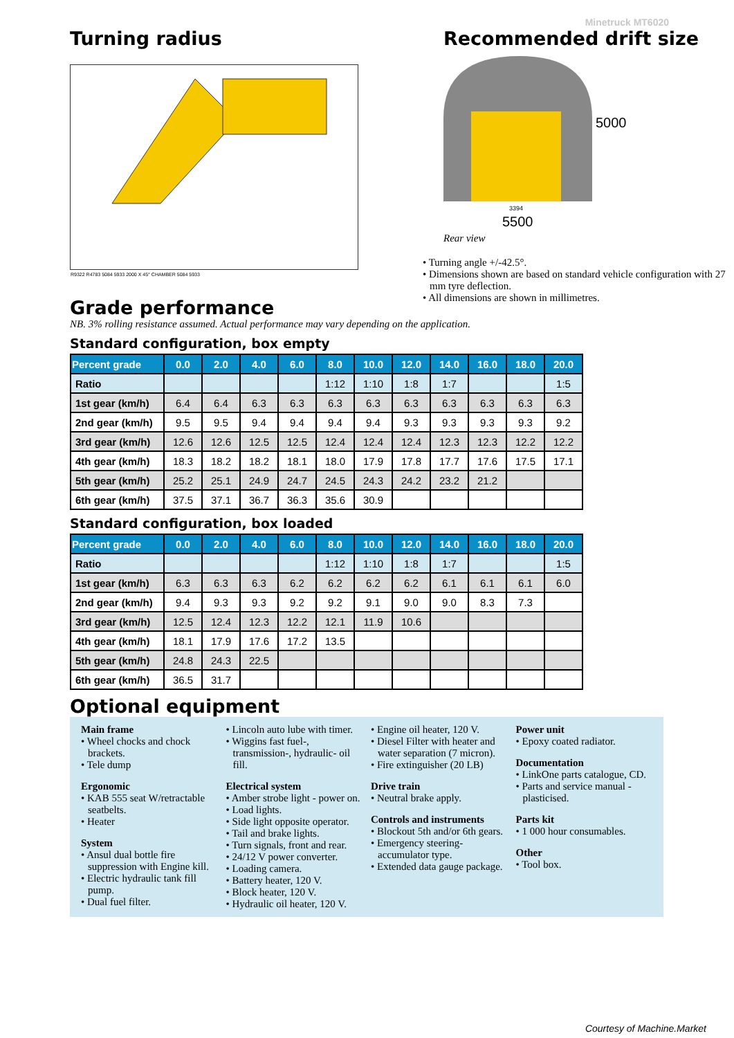Minetruck MT6020
Turning radius
R9322 R4783 5084 5933 2000 X 45° CHAMBER 5084 5933
Recommended drift size
5000
3394
5500
Rear view
• Turning angle +/-42.5°.
• Dimensions shown are based on standard vehicle configuration with 27 mm tyre deflection.
• All dimensions are shown in millimetres.
Grade performance
NB. 3% rolling resistance assumed. Actual performance may vary depending on the application.
Standard configuration, box empty
| Percent grade | 0.0 | 2.0 | 4.0 | 6.0 | 8.0 | 10.0 | 12.0 | 14.0 | 16.0 | 18.0 | 20.0 |
| --- | --- | --- | --- | --- | --- | --- | --- | --- | --- | --- | --- |
| Ratio | | | | | 1:12 | 1:10 | 1:8 | 1:7 | | | 1:5 |
| 1st gear (km/h) | 6.4 | 6.4 | 6.3 | 6.3 | 6.3 | 6.3 | 6.3 | 6.3 | 6.3 | 6.3 | 6.3 |
| 2nd gear (km/h) | 9.5 | 9.5 | 9.4 | 9.4 | 9.4 | 9.4 | 9.3 | 9.3 | 9.3 | 9.3 | 9.2 |
| 3rd gear (km/h) | 12.6 | 12.6 | 12.5 | 12.5 | 12.4 | 12.4 | 12.4 | 12.3 | 12.3 | 12.2 | 12.2 |
| 4th gear (km/h) | 18.3 | 18.2 | 18.2 | 18.1 | 18.0 | 17.9 | 17.8 | 17.7 | 17.6 | 17.5 | 17.1 |
| 5th gear (km/h) | 25.2 | 25.1 | 24.9 | 24.7 | 24.5 | 24.3 | 24.2 | 23.2 | 21.2 | | |
| 6th gear (km/h) | 37.5 | 37.1 | 36.7 | 36.3 | 35.6 | 30.9 | | | | | |
Standard configuration, box loaded
| Percent grade | 0.0 | 2.0 | 4.0 | 6.0 | 8.0 | 10.0 | 12.0 | 14.0 | 16.0 | 18.0 | 20.0 |
| --- | --- | --- | --- | --- | --- | --- | --- | --- | --- | --- | --- |
| Ratio | | | | | 1:12 | 1:10 | 1:8 | 1:7 | | | 1:5 |
| 1st gear (km/h) | 6.3 | 6.3 | 6.3 | 6.2 | 6.2 | 6.2 | 6.2 | 6.1 | 6.1 | 6.1 | 6.0 |
| 2nd gear (km/h) | 9.4 | 9.3 | 9.3 | 9.2 | 9.2 | 9.1 | 9.0 | 9.0 | 8.3 | 7.3 | |
| 3rd gear (km/h) | 12.5 | 12.4 | 12.3 | 12.2 | 12.1 | 11.9 | 10.6 | | | | |
| 4th gear (km/h) | 18.1 | 17.9 | 17.6 | 17.2 | 13.5 | | | | | | |
| 5th gear (km/h) | 24.8 | 24.3 | 22.5 | | | | | | | | |
| 6th gear (km/h) | 36.5 | 31.7 | | | | | | | | | |
Optional equipment
Main frame
• Wheel chocks and chock brackets.
• Tele dump
Ergonomic
• KAB 555 seat W/retractable seatbelts.
• Heater
System
• Ansul dual bottle fire suppression with Engine kill.
• Electric hydraulic tank fill pump.
• Dual fuel filter.
• Lincoln auto lube with timer.
• Wiggins fast fuel-, transmission-, hydraulic- oil fill.
Electrical system
• Amber strobe light - power on.
• Load lights.
• Side light opposite operator.
• Tail and brake lights.
• Turn signals, front and rear.
• 24/12 V power converter.
• Loading camera.
• Battery heater, 120 V.
• Block heater, 120 V.
• Hydraulic oil heater, 120 V.
• Engine oil heater, 120 V.
• Diesel Filter with heater and water separation (7 micron).
• Fire extinguisher (20 LB)
Drive train
• Neutral brake apply.
Controls and instruments
• Blockout 5th and/or 6th gears.
• Emergency steering- accumulator type.
• Extended data gauge package.
Power unit
• Epoxy coated radiator.
Documentation
• LinkOne parts catalogue, CD.
• Parts and service manual - plasticised.
Parts kit
• 1 000 hour consumables.
Other
• Tool box.
Courtesy of Machine.Market